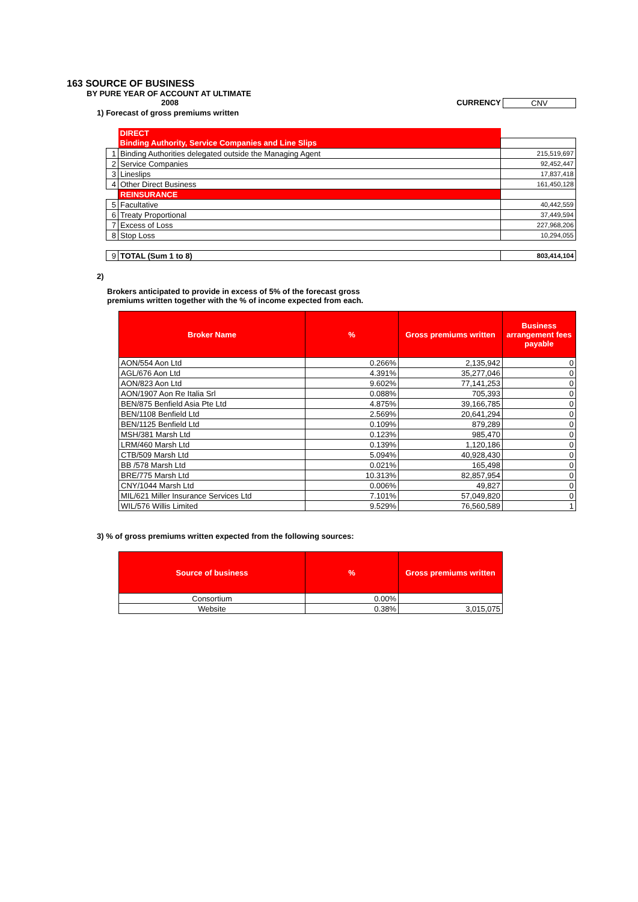163 SOURCE OF BUSINESS
BY PURE YEAR OF ACCOUNT AT ULTIMATE
2008 CURRENCY CNV
1) Forecast of gross premiums written
| | DIRECT | |
| | Binding Authority, Service Companies and Line Slips | |
| 1 | Binding Authorities delegated outside the Managing Agent | 215,519,697 |
| 2 | Service Companies | 92,452,447 |
| 3 | Lineslips | 17,837,418 |
| 4 | Other Direct Business | 161,450,128 |
| | REINSURANCE | |
| 5 | Facultative | 40,442,559 |
| 6 | Treaty Proportional | 37,449,594 |
| 7 | Excess of Loss | 227,968,206 |
| 8 | Stop Loss | 10,294,055 |
| 9 | TOTAL (Sum 1 to 8) | 803,414,104 |
2)
Brokers anticipated to provide in excess of 5% of the forecast gross
premiums written together with the % of income expected from each.
| Broker Name | % | Gross premiums written | Business arrangement fees payable |
| --- | --- | --- | --- |
| AON/554 Aon Ltd | 0.266% | 2,135,942 | 0 |
| AGL/676 Aon Ltd | 4.391% | 35,277,046 | 0 |
| AON/823 Aon Ltd | 9.602% | 77,141,253 | 0 |
| AON/1907 Aon Re Italia Srl | 0.088% | 705,393 | 0 |
| BEN/875 Benfield Asia Pte Ltd | 4.875% | 39,166,785 | 0 |
| BEN/1108 Benfield Ltd | 2.569% | 20,641,294 | 0 |
| BEN/1125 Benfield Ltd | 0.109% | 879,289 | 0 |
| MSH/381 Marsh Ltd | 0.123% | 985,470 | 0 |
| LRM/460 Marsh Ltd | 0.139% | 1,120,186 | 0 |
| CTB/509 Marsh Ltd | 5.094% | 40,928,430 | 0 |
| BB /578 Marsh Ltd | 0.021% | 165,498 | 0 |
| BRE/775 Marsh Ltd | 10.313% | 82,857,954 | 0 |
| CNY/1044 Marsh Ltd | 0.006% | 49,827 | 0 |
| MIL/621 Miller Insurance Services Ltd | 7.101% | 57,049,820 | 0 |
| WIL/576 Willis Limited | 9.529% | 76,560,589 | 1 |
3) % of gross premiums written expected from the following sources:
| Source of business | % | Gross premiums written |
| --- | --- | --- |
| Consortium | 0.00% | |
| Website | 0.38% | 3,015,075 |